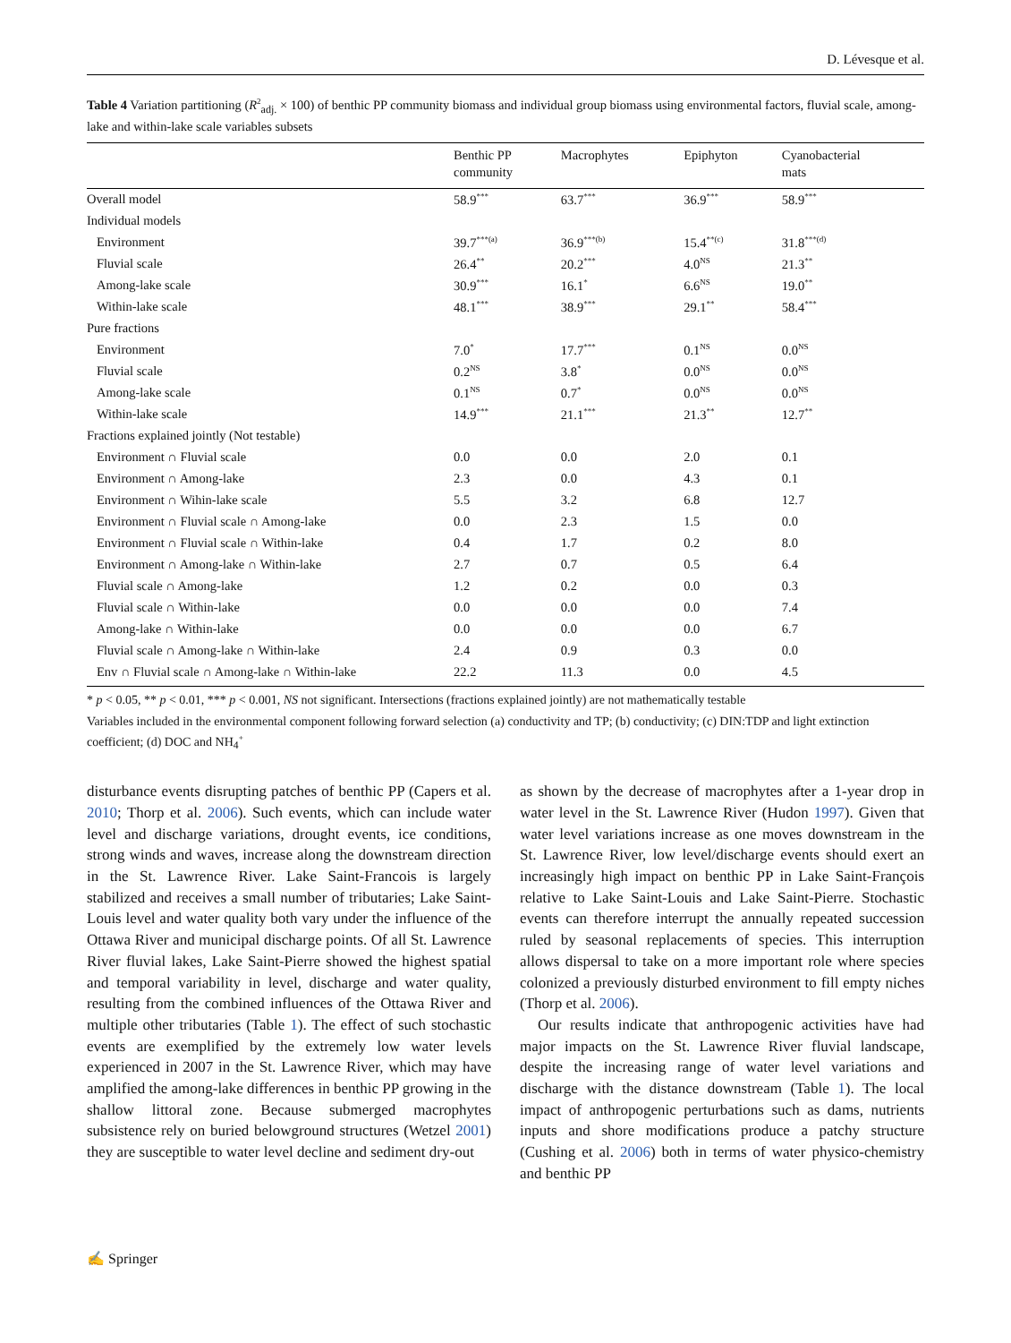D. Lévesque et al.
Table 4 Variation partitioning (R<sup>2</sup><sub>adj.</sub> × 100) of benthic PP community biomass and individual group biomass using environmental factors, fluvial scale, among-lake and within-lake scale variables subsets
| | Benthic PP community | Macrophytes | Epiphyton | Cyanobacterial mats |
| --- | --- | --- | --- | --- |
| Overall model | 58.9<sup>***</sup> | 63.7<sup>***</sup> | 36.9<sup>***</sup> | 58.9<sup>***</sup> |
| Individual models | | | | |
| Environment | 39.7<sup>***(a)</sup> | 36.9<sup>***(b)</sup> | 15.4<sup>**(c)</sup> | 31.8<sup>***(d)</sup> |
| Fluvial scale | 26.4<sup>**</sup> | 20.2<sup>***</sup> | 4.0<sup>NS</sup> | 21.3<sup>**</sup> |
| Among-lake scale | 30.9<sup>***</sup> | 16.1<sup>*</sup> | 6.6<sup>NS</sup> | 19.0<sup>**</sup> |
| Within-lake scale | 48.1<sup>***</sup> | 38.9<sup>***</sup> | 29.1<sup>**</sup> | 58.4<sup>***</sup> |
| Pure fractions | | | | |
| Environment | 7.0<sup>*</sup> | 17.7<sup>***</sup> | 0.1<sup>NS</sup> | 0.0<sup>NS</sup> |
| Fluvial scale | 0.2<sup>NS</sup> | 3.8<sup>*</sup> | 0.0<sup>NS</sup> | 0.0<sup>NS</sup> |
| Among-lake scale | 0.1<sup>NS</sup> | 0.7<sup>*</sup> | 0.0<sup>NS</sup> | 0.0<sup>NS</sup> |
| Within-lake scale | 14.9<sup>***</sup> | 21.1<sup>***</sup> | 21.3<sup>**</sup> | 12.7<sup>**</sup> |
| Fractions explained jointly (Not testable) | | | | |
| Environment ∩ Fluvial scale | 0.0 | 0.0 | 2.0 | 0.1 |
| Environment ∩ Among-lake | 2.3 | 0.0 | 4.3 | 0.1 |
| Environment ∩ Wihin-lake scale | 5.5 | 3.2 | 6.8 | 12.7 |
| Environment ∩ Fluvial scale ∩ Among-lake | 0.0 | 2.3 | 1.5 | 0.0 |
| Environment ∩ Fluvial scale ∩ Within-lake | 0.4 | 1.7 | 0.2 | 8.0 |
| Environment ∩ Among-lake ∩ Within-lake | 2.7 | 0.7 | 0.5 | 6.4 |
| Fluvial scale ∩ Among-lake | 1.2 | 0.2 | 0.0 | 0.3 |
| Fluvial scale ∩ Within-lake | 0.0 | 0.0 | 0.0 | 7.4 |
| Among-lake ∩ Within-lake | 0.0 | 0.0 | 0.0 | 6.7 |
| Fluvial scale ∩ Among-lake ∩ Within-lake | 2.4 | 0.9 | 0.3 | 0.0 |
| Env ∩ Fluvial scale ∩ Among-lake ∩ Within-lake | 22.2 | 11.3 | 0.0 | 4.5 |
* p < 0.05, ** p < 0.01, *** p < 0.001, NS not significant. Intersections (fractions explained jointly) are not mathematically testable
Variables included in the environmental component following forward selection (a) conductivity and TP; (b) conductivity; (c) DIN:TDP and light extinction coefficient; (d) DOC and NH<sub>4</sub><sup>+</sup>
disturbance events disrupting patches of benthic PP (Capers et al. 2010; Thorp et al. 2006). Such events, which can include water level and discharge variations, drought events, ice conditions, strong winds and waves, increase along the downstream direction in the St. Lawrence River. Lake Saint-Francois is largely stabilized and receives a small number of tributaries; Lake Saint-Louis level and water quality both vary under the influence of the Ottawa River and municipal discharge points. Of all St. Lawrence River fluvial lakes, Lake Saint-Pierre showed the highest spatial and temporal variability in level, discharge and water quality, resulting from the combined influences of the Ottawa River and multiple other tributaries (Table 1). The effect of such stochastic events are exemplified by the extremely low water levels experienced in 2007 in the St. Lawrence River, which may have amplified the among-lake differences in benthic PP growing in the shallow littoral zone. Because submerged macrophytes subsistence rely on buried belowground structures (Wetzel 2001) they are susceptible to water level decline and sediment dry-out
as shown by the decrease of macrophytes after a 1-year drop in water level in the St. Lawrence River (Hudon 1997). Given that water level variations increase as one moves downstream in the St. Lawrence River, low level/discharge events should exert an increasingly high impact on benthic PP in Lake Saint-François relative to Lake Saint-Louis and Lake Saint-Pierre. Stochastic events can therefore interrupt the annually repeated succession ruled by seasonal replacements of species. This interruption allows dispersal to take on a more important role where species colonized a previously disturbed environment to fill empty niches (Thorp et al. 2006).
Our results indicate that anthropogenic activities have had major impacts on the St. Lawrence River fluvial landscape, despite the increasing range of water level variations and discharge with the distance downstream (Table 1). The local impact of anthropogenic perturbations such as dams, nutrients inputs and shore modifications produce a patchy structure (Cushing et al. 2006) both in terms of water physico-chemistry and benthic PP
✍ Springer